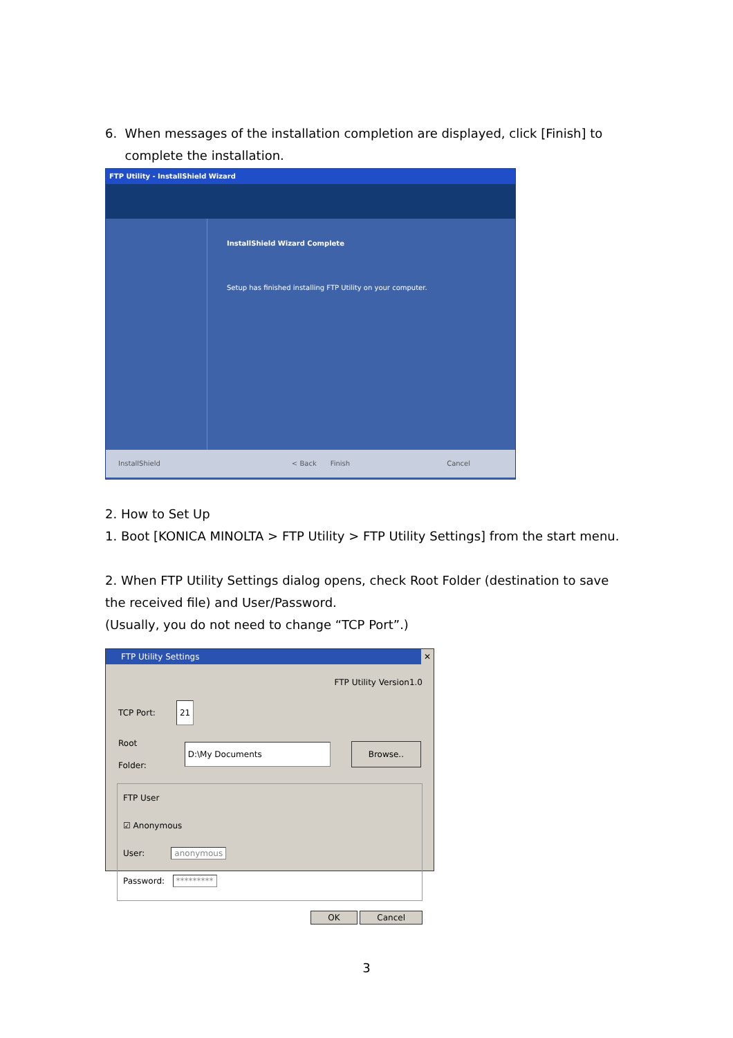6. When messages of the installation completion are displayed, click [Finish] to
complete the installation.
FTP Utility - InstallShield Wizard
InstallShield Wizard Complete
Setup has finished installing FTP Utility on your computer.
InstallShield < Back Finish Cancel
2. How to Set Up
1. Boot [KONICA MINOLTA > FTP Utility > FTP Utility Settings] from the start menu.
2. When FTP Utility Settings dialog opens, check Root Folder (destination to save the received file) and User/Password.
(Usually, you do not need to change “TCP Port”.)
FTP Utility Settings ✕
FTP Utility Version1.0
TCP Port: 21
Root Folder: D:\My Documents Browse..
FTP User
☑ Anonymous
User: anonymous
Password: *********
OK Cancel
3